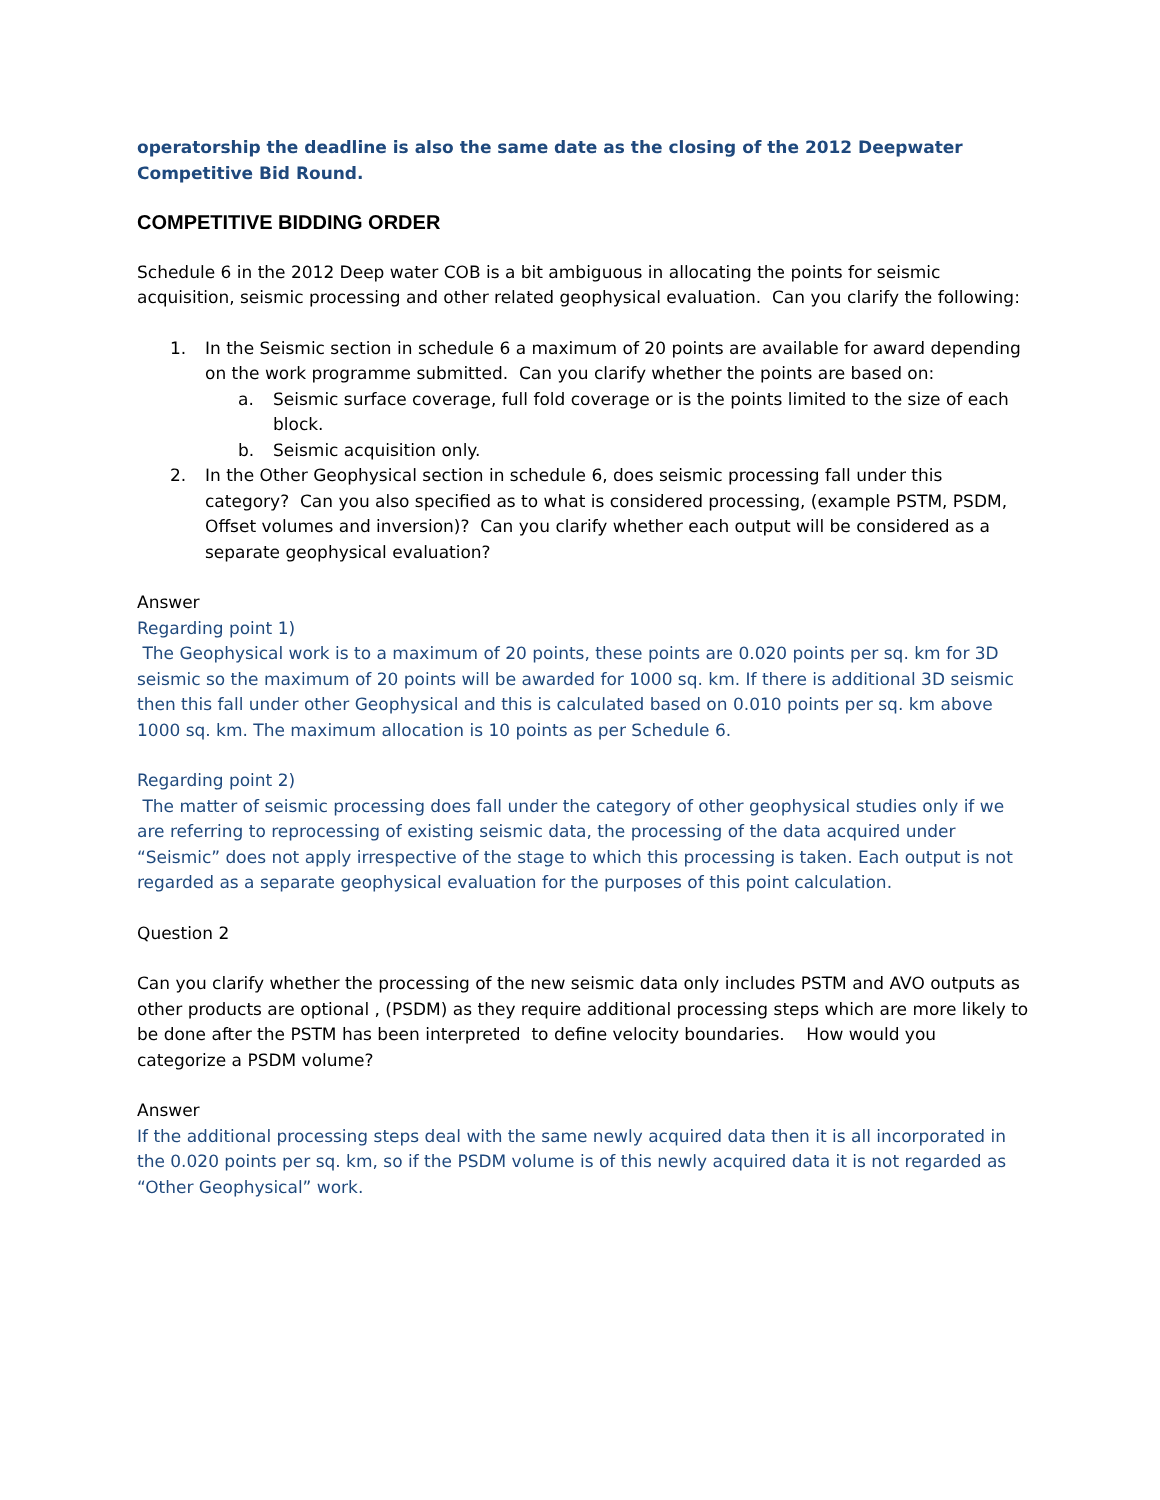operatorship the deadline is also the same date as the closing of the 2012 Deepwater Competitive Bid Round.
COMPETITIVE BIDDING ORDER
Schedule 6 in the 2012 Deep water COB is a bit ambiguous in allocating the points for seismic acquisition, seismic processing and other related geophysical evaluation. Can you clarify the following:
1. In the Seismic section in schedule 6 a maximum of 20 points are available for award depending on the work programme submitted. Can you clarify whether the points are based on:
a. Seismic surface coverage, full fold coverage or is the points limited to the size of each block.
b. Seismic acquisition only.
2. In the Other Geophysical section in schedule 6, does seismic processing fall under this category? Can you also specified as to what is considered processing, (example PSTM, PSDM, Offset volumes and inversion)? Can you clarify whether each output will be considered as a separate geophysical evaluation?
Answer
Regarding point 1)
The Geophysical work is to a maximum of 20 points, these points are 0.020 points per sq. km for 3D seismic so the maximum of 20 points will be awarded for 1000 sq. km. If there is additional 3D seismic then this fall under other Geophysical and this is calculated based on 0.010 points per sq. km above 1000 sq. km. The maximum allocation is 10 points as per Schedule 6.
Regarding point 2)
The matter of seismic processing does fall under the category of other geophysical studies only if we are referring to reprocessing of existing seismic data, the processing of the data acquired under “Seismic” does not apply irrespective of the stage to which this processing is taken. Each output is not regarded as a separate geophysical evaluation for the purposes of this point calculation.
Question 2
Can you clarify whether the processing of the new seismic data only includes PSTM and AVO outputs as other products are optional , (PSDM) as they require additional processing steps which are more likely to be done after the PSTM has been interpreted to define velocity boundaries. How would you categorize a PSDM volume?
Answer
If the additional processing steps deal with the same newly acquired data then it is all incorporated in the 0.020 points per sq. km, so if the PSDM volume is of this newly acquired data it is not regarded as “Other Geophysical” work.